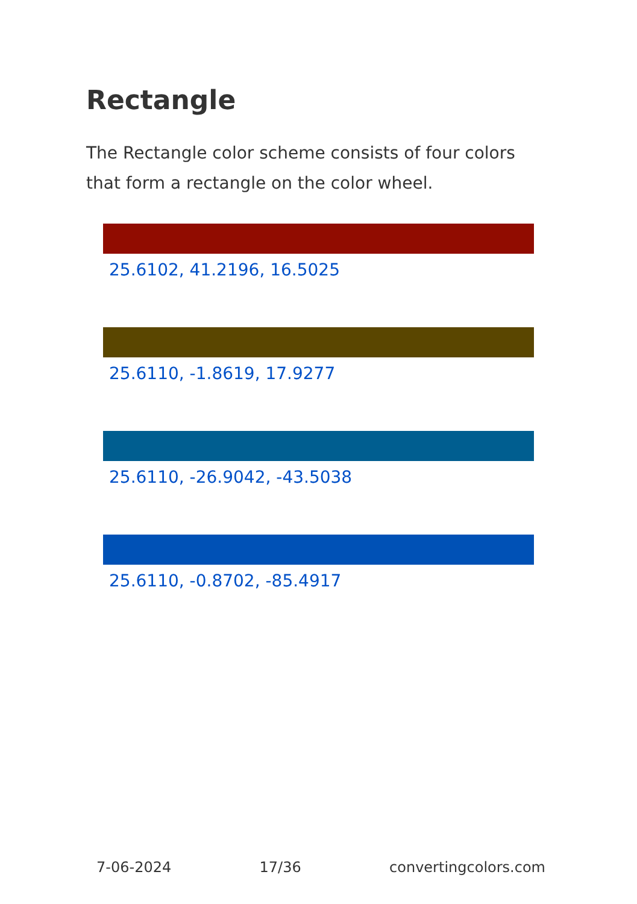Rectangle
The Rectangle color scheme consists of four colors that form a rectangle on the color wheel.
25.6102, 41.2196, 16.5025
25.6110, -1.8619, 17.9277
25.6110, -26.9042, -43.5038
25.6110, -0.8702, -85.4917
7-06-2024 17/36 convertingcolors.com